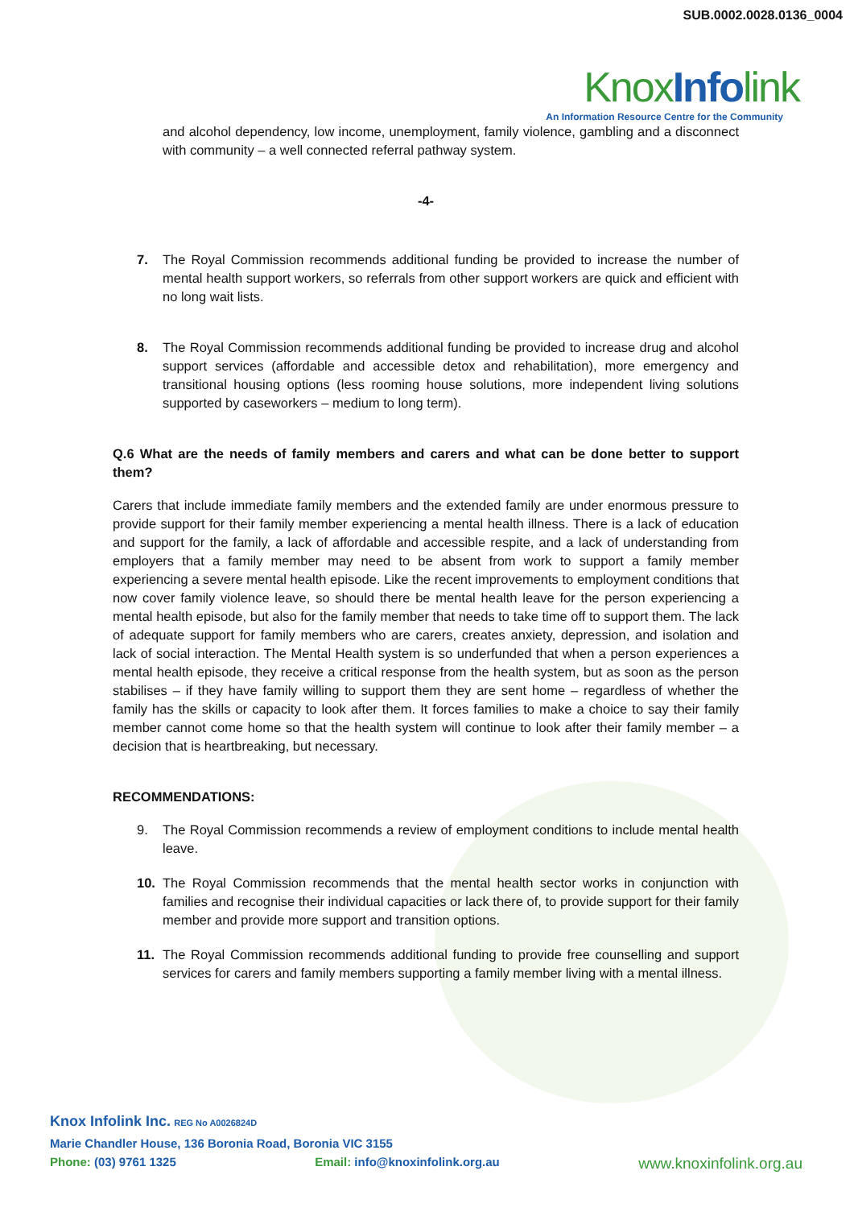SUB.0002.0028.0136_0004
KnoxInfolink
An Information Resource Centre for the Community
and alcohol dependency, low income, unemployment, family violence, gambling and a disconnect with community – a well connected referral pathway system.
-4-
7. The Royal Commission recommends additional funding be provided to increase the number of mental health support workers, so referrals from other support workers are quick and efficient with no long wait lists.
8. The Royal Commission recommends additional funding be provided to increase drug and alcohol support services (affordable and accessible detox and rehabilitation), more emergency and transitional housing options (less rooming house solutions, more independent living solutions supported by caseworkers – medium to long term).
Q.6 What are the needs of family members and carers and what can be done better to support them?
Carers that include immediate family members and the extended family are under enormous pressure to provide support for their family member experiencing a mental health illness. There is a lack of education and support for the family, a lack of affordable and accessible respite, and a lack of understanding from employers that a family member may need to be absent from work to support a family member experiencing a severe mental health episode. Like the recent improvements to employment conditions that now cover family violence leave, so should there be mental health leave for the person experiencing a mental health episode, but also for the family member that needs to take time off to support them. The lack of adequate support for family members who are carers, creates anxiety, depression, and isolation and lack of social interaction. The Mental Health system is so underfunded that when a person experiences a mental health episode, they receive a critical response from the health system, but as soon as the person stabilises – if they have family willing to support them they are sent home – regardless of whether the family has the skills or capacity to look after them. It forces families to make a choice to say their family member cannot come home so that the health system will continue to look after their family member – a decision that is heartbreaking, but necessary.
RECOMMENDATIONS:
9. The Royal Commission recommends a review of employment conditions to include mental health leave.
10. The Royal Commission recommends that the mental health sector works in conjunction with families and recognise their individual capacities or lack there of, to provide support for their family member and provide more support and transition options.
11. The Royal Commission recommends additional funding to provide free counselling and support services for carers and family members supporting a family member living with a mental illness.
Knox Infolink Inc. REG No A0026824D
Marie Chandler House, 136 Boronia Road, Boronia VIC 3155
Phone: (03) 9761 1325 Email: info@knoxinfolink.org.au www.knoxinfolink.org.au